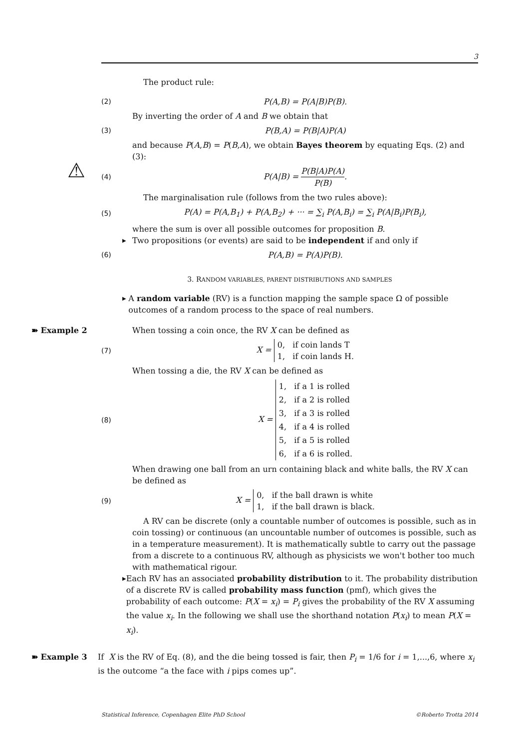3
⚠
The product rule:
(2) P(A,B) = P(A|B)P(B).
By inverting the order of A and B we obtain that
(3) P(B,A) = P(B|A)P(A)
and because P(A,B) = P(B,A), we obtain Bayes theorem by equating Eqs. (2) and (3):
(4) P(A|B) = P(B|A)P(A) P(B).
The marginalisation rule (follows from the two rules above):
(5) P(A) = P(A,B<sub>1</sub>) + P(A,B<sub>2</sub>) + ··· = ∑<sub>i</sub> P(A,B<sub>i</sub>) = ∑<sub>i</sub> P(A|B<sub>i</sub>)P(B<sub>i</sub>),
where the sum is over all possible outcomes for proposition B.
▶ Two propositions (or events) are said to be independent if and only if
(6) P(A,B) = P(A)P(B).
3. RANDOM VARIABLES, PARENT DISTRIBUTIONS AND SAMPLES
▶ A random variable (RV) is a function mapping the sample space Ω of possible outcomes of a random process to the space of real numbers.
➽ Example 2 When tossing a coin once, the RV X can be defined as
(7) X = 0, if coin lands T
1, if coin lands H.
When tossing a die, the RV X can be defined as
(8) X = 1, if a 1 is rolled
2, if a 2 is rolled
3, if a 3 is rolled
4, if a 4 is rolled
5, if a 5 is rolled
6, if a 6 is rolled.
When drawing one ball from an urn containing black and white balls, the RV X can be defined as
(9) X = 0, if the ball drawn is white
1, if the ball drawn is black.
A RV can be discrete (only a countable number of outcomes is possible, such as in coin tossing) or continuous (an uncountable number of outcomes is possible, such as in a temperature measurement). It is mathematically subtle to carry out the passage from a discrete to a continuous RV, although as physicists we won't bother too much with mathematical rigour.
▶ Each RV has an associated probability distribution to it. The probability distribution of a discrete RV is called probability mass function (pmf), which gives the probability of each outcome: P(X = x<sub>i</sub>) = P<sub>i</sub> gives the probability of the RV X assuming the value x<sub>i</sub>. In the following we shall use the shorthand notation P(x<sub>i</sub>) to mean P(X = x<sub>i</sub>).
➽ Example 3 If X is the RV of Eq. (8), and the die being tossed is fair, then P<sub>i</sub> = 1/6 for i = 1,...,6, where x<sub>i</sub> is the outcome “a the face with i pips comes up”.
Statistical Inference, Copenhagen Elite PhD School ©Roberto Trotta 2014